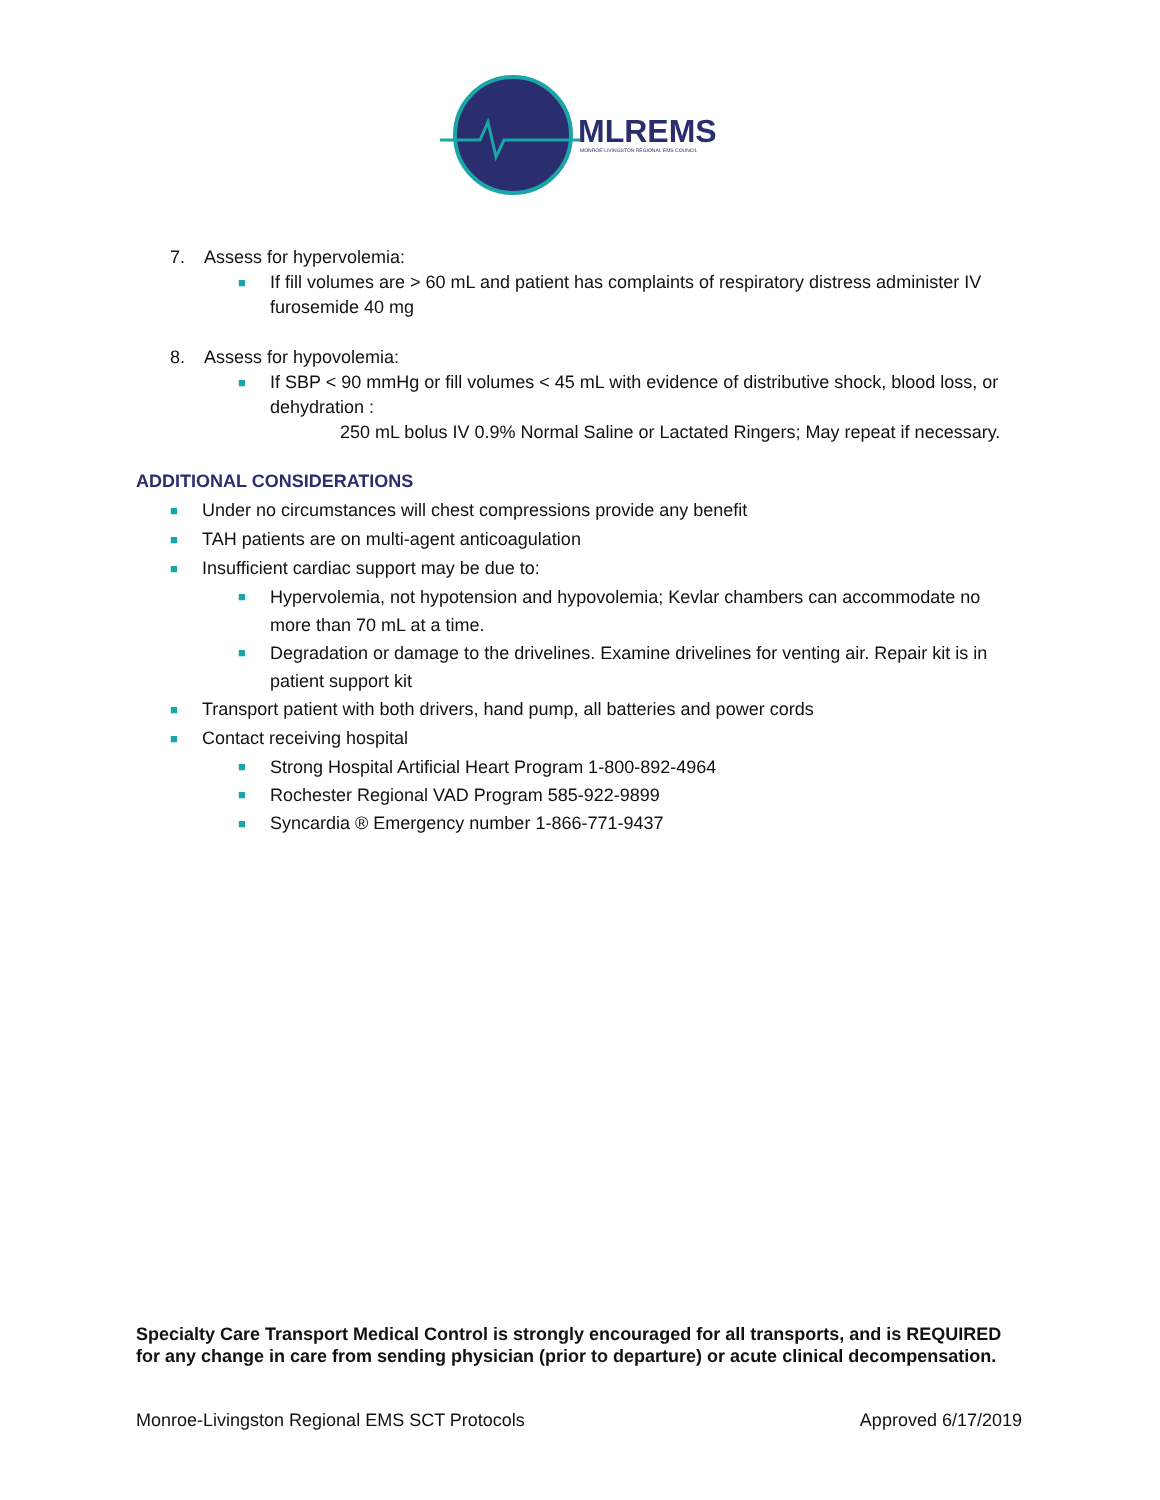MLREMS
MONROE-LIVINGSTON REGIONAL EMS COUNCIL
7. Assess for hypervolemia:
■ If fill volumes are > 60 mL and patient has complaints of respiratory distress administer IV furosemide 40 mg
8. Assess for hypovolemia:
■ If SBP < 90 mmHg or fill volumes < 45 mL with evidence of distributive shock, blood loss, or dehydration :
250 mL bolus IV 0.9% Normal Saline or Lactated Ringers; May repeat if necessary.
ADDITIONAL CONSIDERATIONS
■ Under no circumstances will chest compressions provide any benefit
■ TAH patients are on multi-agent anticoagulation
■ Insufficient cardiac support may be due to:
■ Hypervolemia, not hypotension and hypovolemia; Kevlar chambers can accommodate no more than 70 mL at a time.
■ Degradation or damage to the drivelines. Examine drivelines for venting air. Repair kit is in patient support kit
■ Transport patient with both drivers, hand pump, all batteries and power cords
■ Contact receiving hospital
■ Strong Hospital Artificial Heart Program 1-800-892-4964
■ Rochester Regional VAD Program 585-922-9899
■ Syncardia ® Emergency number 1-866-771-9437
Specialty Care Transport Medical Control is strongly encouraged for all transports, and is REQUIRED for any change in care from sending physician (prior to departure) or acute clinical decompensation.
Monroe-Livingston Regional EMS SCT Protocols Approved 6/17/2019